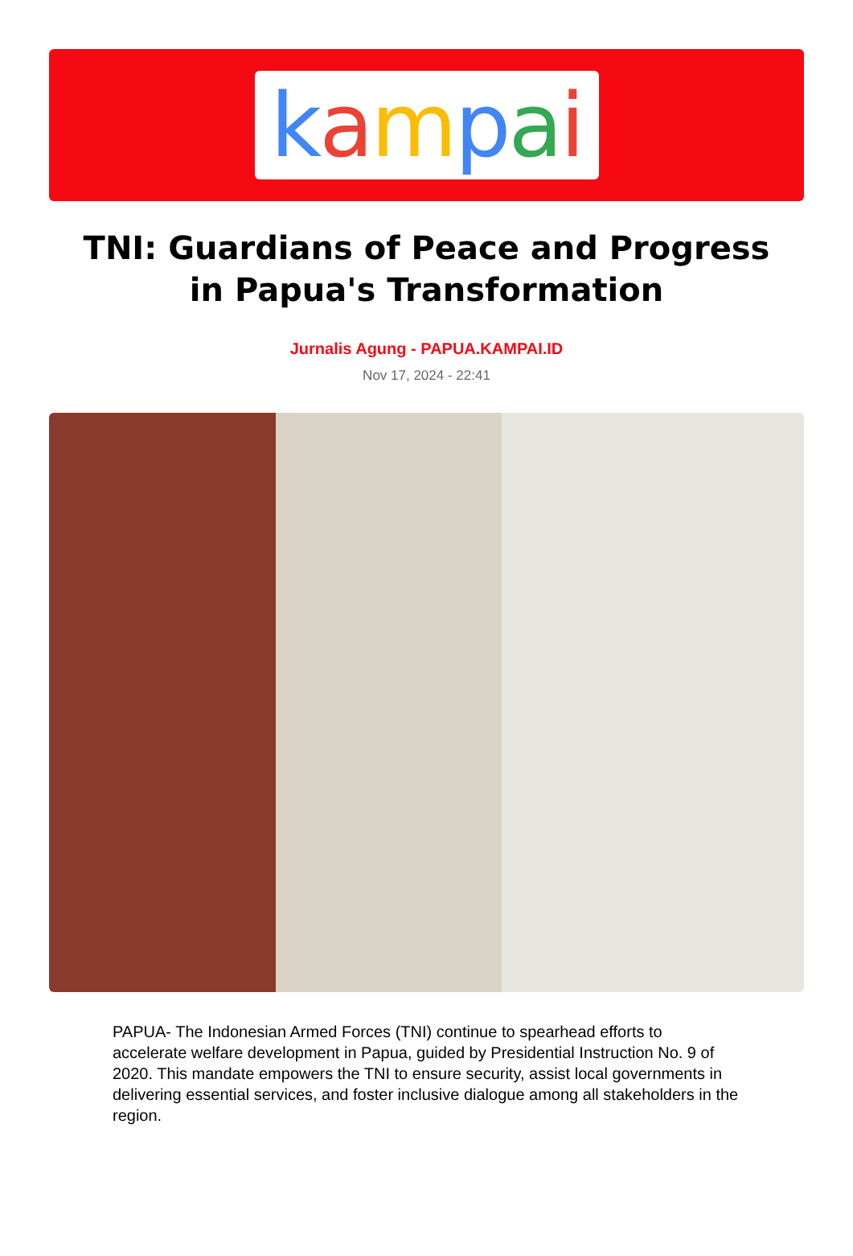kampai
TNI: Guardians of Peace and Progress in Papua's Transformation
Jurnalis Agung - PAPUA.KAMPAI.ID
Nov 17, 2024 - 22:41
PAPUA- The Indonesian Armed Forces (TNI) continue to spearhead efforts to accelerate welfare development in Papua, guided by Presidential Instruction No. 9 of 2020. This mandate empowers the TNI to ensure security, assist local governments in delivering essential services, and foster inclusive dialogue among all stakeholders in the region.